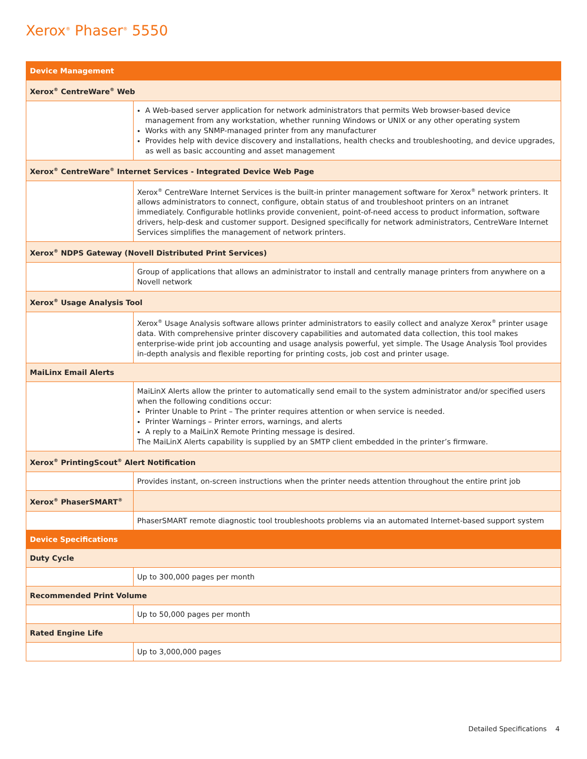Xerox<sup>®</sup> Phaser<sup>®</sup> 5550
| Device Management | |
| Xerox<sup>®</sup> CentreWare<sup>®</sup> Web | |
| | A Web-based server application for network administrators that permits Web browser-based device management from any workstation, whether running Windows or UNIX or any other operating system Works with any SNMP-managed printer from any manufacturer Provides help with device discovery and installations, health checks and troubleshooting, and device upgrades, as well as basic accounting and asset management |
| Xerox<sup>®</sup> CentreWare<sup>®</sup> Internet Services - Integrated Device Web Page | |
| | Xerox<sup>®</sup> CentreWare Internet Services is the built-in printer management software for Xerox<sup>®</sup> network printers. It allows administrators to connect, configure, obtain status of and troubleshoot printers on an intranet immediately. Configurable hotlinks provide convenient, point-of-need access to product information, software drivers, help-desk and customer support. Designed specifically for network administrators, CentreWare Internet Services simplifies the management of network printers. |
| Xerox<sup>®</sup> NDPS Gateway (Novell Distributed Print Services) | |
| | Group of applications that allows an administrator to install and centrally manage printers from anywhere on a Novell network |
| Xerox<sup>®</sup> Usage Analysis Tool | |
| | Xerox<sup>®</sup> Usage Analysis software allows printer administrators to easily collect and analyze Xerox<sup>®</sup> printer usage data. With comprehensive printer discovery capabilities and automated data collection, this tool makes enterprise-wide print job accounting and usage analysis powerful, yet simple. The Usage Analysis Tool provides in-depth analysis and flexible reporting for printing costs, job cost and printer usage. |
| MaiLinx Email Alerts | |
| | MaiLinX Alerts allow the printer to automatically send email to the system administrator and/or specified users when the following conditions occur: Printer Unable to Print – The printer requires attention or when service is needed. Printer Warnings – Printer errors, warnings, and alerts A reply to a MaiLinX Remote Printing message is desired. The MaiLinX Alerts capability is supplied by an SMTP client embedded in the printer’s firmware. |
| Xerox<sup>®</sup> PrintingScout<sup>®</sup> Alert Notification | |
| | Provides instant, on-screen instructions when the printer needs attention throughout the entire print job |
| Xerox<sup>®</sup> PhaserSMART<sup>®</sup> | |
| | PhaserSMART remote diagnostic tool troubleshoots problems via an automated Internet-based support system |
| Device Specifications | |
| Duty Cycle | |
| | Up to 300,000 pages per month |
| Recommended Print Volume | |
| | Up to 50,000 pages per month |
| Rated Engine Life | |
| | Up to 3,000,000 pages |
Detailed Specifications 4